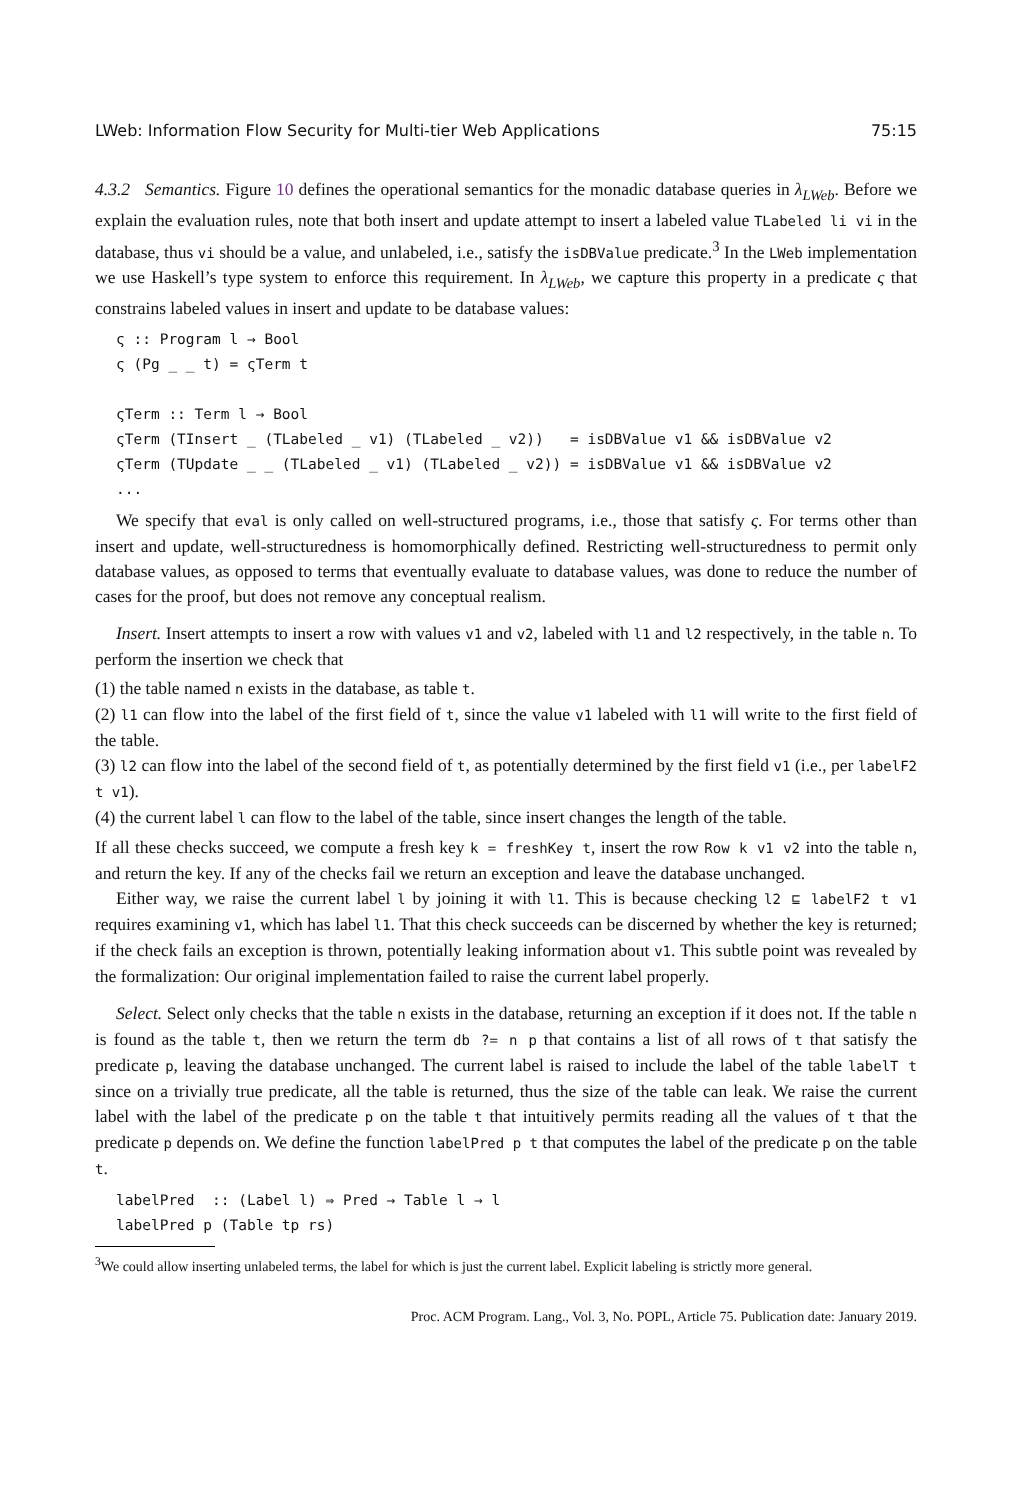LWeb: Information Flow Security for Multi-tier Web Applications 75:15
4.3.2 Semantics. Figure 10 defines the operational semantics for the monadic database queries in λ<sub>LWeb</sub>. Before we explain the evaluation rules, note that both insert and update attempt to insert a labeled value TLabeled li vi in the database, thus vi should be a value, and unlabeled, i.e., satisfy the isDBValue predicate.<sup>3</sup> In the LWeb implementation we use Haskell’s type system to enforce this requirement. In λ<sub>LWeb</sub>, we capture this property in a predicate ς that constrains labeled values in insert and update to be database values:
ς :: Program l → Bool
ς (Pg _ _ t) = ςTerm t

ςTerm :: Term l → Bool
ςTerm (TInsert _ (TLabeled _ v1) (TLabeled _ v2))   = isDBValue v1 && isDBValue v2
ςTerm (TUpdate _ _ (TLabeled _ v1) (TLabeled _ v2)) = isDBValue v1 && isDBValue v2
...
We specify that eval is only called on well-structured programs, i.e., those that satisfy ς. For terms other than insert and update, well-structuredness is homomorphically defined. Restricting well-structuredness to permit only database values, as opposed to terms that eventually evaluate to database values, was done to reduce the number of cases for the proof, but does not remove any conceptual realism.
Insert. Insert attempts to insert a row with values v1 and v2, labeled with l1 and l2 respectively, in the table n. To perform the insertion we check that
(1) the table named n exists in the database, as table t.
(2) l1 can flow into the label of the first field of t, since the value v1 labeled with l1 will write to the first field of the table.
(3) l2 can flow into the label of the second field of t, as potentially determined by the first field v1 (i.e., per labelF2 t v1).
(4) the current label l can flow to the label of the table, since insert changes the length of the table.
If all these checks succeed, we compute a fresh key k = freshKey t, insert the row Row k v1 v2 into the table n, and return the key. If any of the checks fail we return an exception and leave the database unchanged.
Either way, we raise the current label l by joining it with l1. This is because checking l2 ⊑ labelF2 t v1 requires examining v1, which has label l1. That this check succeeds can be discerned by whether the key is returned; if the check fails an exception is thrown, potentially leaking information about v1. This subtle point was revealed by the formalization: Our original implementation failed to raise the current label properly.
Select. Select only checks that the table n exists in the database, returning an exception if it does not. If the table n is found as the table t, then we return the term db ?= n p that contains a list of all rows of t that satisfy the predicate p, leaving the database unchanged. The current label is raised to include the label of the table labelT t since on a trivially true predicate, all the table is returned, thus the size of the table can leak. We raise the current label with the label of the predicate p on the table t that intuitively permits reading all the values of t that the predicate p depends on. We define the function labelPred p t that computes the label of the predicate p on the table t.
labelPred  :: (Label l) ⇒ Pred → Table l → l
labelPred p (Table tp rs)
<sup>3</sup> We could allow inserting unlabeled terms, the label for which is just the current label. Explicit labeling is strictly more general.
Proc. ACM Program. Lang., Vol. 3, No. POPL, Article 75. Publication date: January 2019.